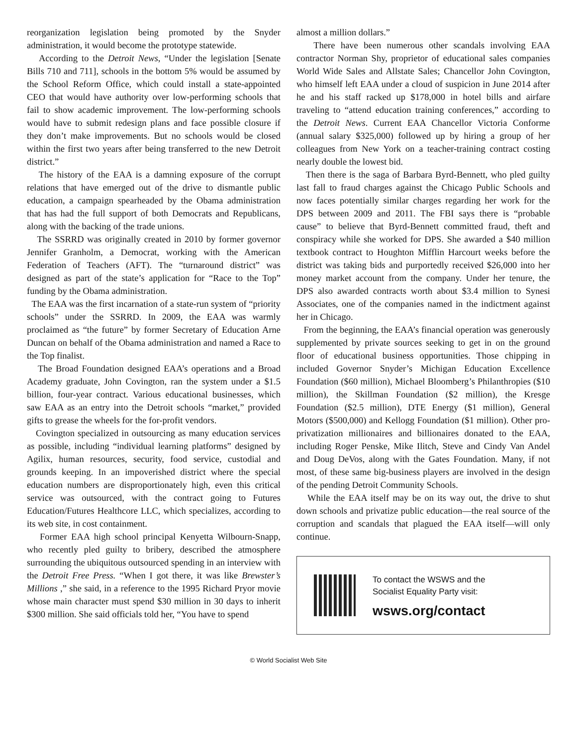reorganization legislation being promoted by the Snyder administration, it would become the prototype statewide.
According to the Detroit News, “Under the legislation [Senate Bills 710 and 711], schools in the bottom 5% would be assumed by the School Reform Office, which could install a state-appointed CEO that would have authority over low-performing schools that fail to show academic improvement. The low-performing schools would have to submit redesign plans and face possible closure if they don’t make improvements. But no schools would be closed within the first two years after being transferred to the new Detroit district.”
The history of the EAA is a damning exposure of the corrupt relations that have emerged out of the drive to dismantle public education, a campaign spearheaded by the Obama administration that has had the full support of both Democrats and Republicans, along with the backing of the trade unions.
The SSRRD was originally created in 2010 by former governor Jennifer Granholm, a Democrat, working with the American Federation of Teachers (AFT). The “turnaround district” was designed as part of the state’s application for “Race to the Top” funding by the Obama administration.
The EAA was the first incarnation of a state-run system of “priority schools” under the SSRRD. In 2009, the EAA was warmly proclaimed as “the future” by former Secretary of Education Arne Duncan on behalf of the Obama administration and named a Race to the Top finalist.
The Broad Foundation designed EAA’s operations and a Broad Academy graduate, John Covington, ran the system under a $1.5 billion, four-year contract. Various educational businesses, which saw EAA as an entry into the Detroit schools “market,” provided gifts to grease the wheels for the for-profit vendors.
Covington specialized in outsourcing as many education services as possible, including “individual learning platforms” designed by Agilix, human resources, security, food service, custodial and grounds keeping. In an impoverished district where the special education numbers are disproportionately high, even this critical service was outsourced, with the contract going to Futures Education/Futures Healthcore LLC, which specializes, according to its web site, in cost containment.
Former EAA high school principal Kenyetta Wilbourn-Snapp, who recently pled guilty to bribery, described the atmosphere surrounding the ubiquitous outsourced spending in an interview with the Detroit Free Press. “When I got there, it was like Brewster’s Millions ,” she said, in a reference to the 1995 Richard Pryor movie whose main character must spend $30 million in 30 days to inherit $300 million. She said officials told her, “You have to spend
almost a million dollars.”
There have been numerous other scandals involving EAA contractor Norman Shy, proprietor of educational sales companies World Wide Sales and Allstate Sales; Chancellor John Covington, who himself left EAA under a cloud of suspicion in June 2014 after he and his staff racked up $178,000 in hotel bills and airfare traveling to “attend education training conferences,” according to the Detroit News. Current EAA Chancellor Victoria Conforme (annual salary $325,000) followed up by hiring a group of her colleagues from New York on a teacher-training contract costing nearly double the lowest bid.
Then there is the saga of Barbara Byrd-Bennett, who pled guilty last fall to fraud charges against the Chicago Public Schools and now faces potentially similar charges regarding her work for the DPS between 2009 and 2011. The FBI says there is “probable cause” to believe that Byrd-Bennett committed fraud, theft and conspiracy while she worked for DPS. She awarded a $40 million textbook contract to Houghton Mifflin Harcourt weeks before the district was taking bids and purportedly received $26,000 into her money market account from the company. Under her tenure, the DPS also awarded contracts worth about $3.4 million to Synesi Associates, one of the companies named in the indictment against her in Chicago.
From the beginning, the EAA’s financial operation was generously supplemented by private sources seeking to get in on the ground floor of educational business opportunities. Those chipping in included Governor Snyder’s Michigan Education Excellence Foundation ($60 million), Michael Bloomberg’s Philanthropies ($10 million), the Skillman Foundation ($2 million), the Kresge Foundation ($2.5 million), DTE Energy ($1 million), General Motors ($500,000) and Kellogg Foundation ($1 million). Other pro-privatization millionaires and billionaires donated to the EAA, including Roger Penske, Mike Ilitch, Steve and Cindy Van Andel and Doug DeVos, along with the Gates Foundation. Many, if not most, of these same big-business players are involved in the design of the pending Detroit Community Schools.
While the EAA itself may be on its way out, the drive to shut down schools and privatize public education—the real source of the corruption and scandals that plagued the EAA itself—will only continue.
To contact the WSWS and the
Socialist Equality Party visit:
wsws.org/contact
© World Socialist Web Site